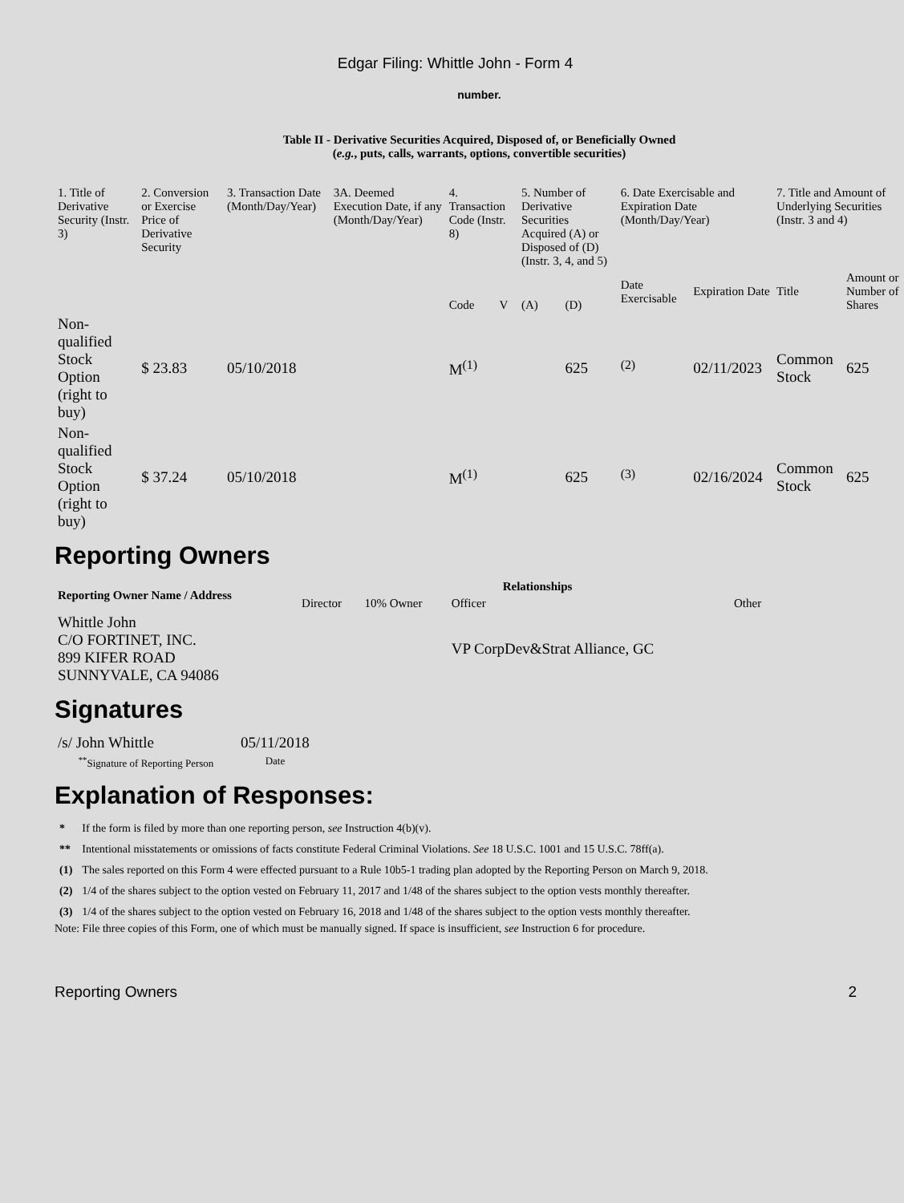Edgar Filing: Whittle John - Form 4
number.
Table II - Derivative Securities Acquired, Disposed of, or Beneficially Owned
(e.g., puts, calls, warrants, options, convertible securities)
| 1. Title of Derivative Security (Instr. 3) | 2. Conversion or Exercise Price of Derivative Security | 3. Transaction Date (Month/Day/Year) | 3A. Deemed Execution Date, if any (Month/Day/Year) | 4. Transaction Code (Instr. 8) | | 5. Number of Derivative Securities Acquired (A) or Disposed of (D) (Instr. 3, 4, and 5) | | 6. Date Exercisable and Expiration Date (Month/Day/Year) | | 7. Title and Amount of Underlying Securities (Instr. 3 and 4) | |
| --- | --- | --- | --- | --- | --- | --- | --- | --- | --- | --- | --- |
| | | | | Code | V | (A) | (D) | Date Exercisable | Expiration Date | Title | Amount or Number of Shares |
| Non-qualified Stock Option (right to buy) | $ 23.83 | 05/10/2018 | | M<sup>(1)</sup> | | | 625 | <sup>(2)</sup> | 02/11/2023 | Common Stock | 625 |
| Non-qualified Stock Option (right to buy) | $ 37.24 | 05/10/2018 | | M<sup>(1)</sup> | | | 625 | <sup>(3)</sup> | 02/16/2024 | Common Stock | 625 |
Reporting Owners
| Reporting Owner Name / Address | Relationships | | | |
| --- | --- | --- | --- | --- |
| | Director | 10% Owner | Officer | Other |
| Whittle John C/O FORTINET, INC. 899 KIFER ROAD SUNNYVALE, CA 94086 | | | VP CorpDev&Strat Alliance, GC | |
Signatures
| /s/ John Whittle | 05/11/2018 |
| <sup>**</sup> Signature of Reporting Person | Date |
Explanation of Responses:
| * | If the form is filed by more than one reporting person, see Instruction 4(b)(v). |
| ** | Intentional misstatements or omissions of facts constitute Federal Criminal Violations. See 18 U.S.C. 1001 and 15 U.S.C. 78ff(a). |
| (1) | The sales reported on this Form 4 were effected pursuant to a Rule 10b5-1 trading plan adopted by the Reporting Person on March 9, 2018. |
| (2) | 1/4 of the shares subject to the option vested on February 11, 2017 and 1/48 of the shares subject to the option vests monthly thereafter. |
| (3) | 1/4 of the shares subject to the option vested on February 16, 2018 and 1/48 of the shares subject to the option vests monthly thereafter. |
Note: File three copies of this Form, one of which must be manually signed. If space is insufficient, see Instruction 6 for procedure.
Reporting Owners 2